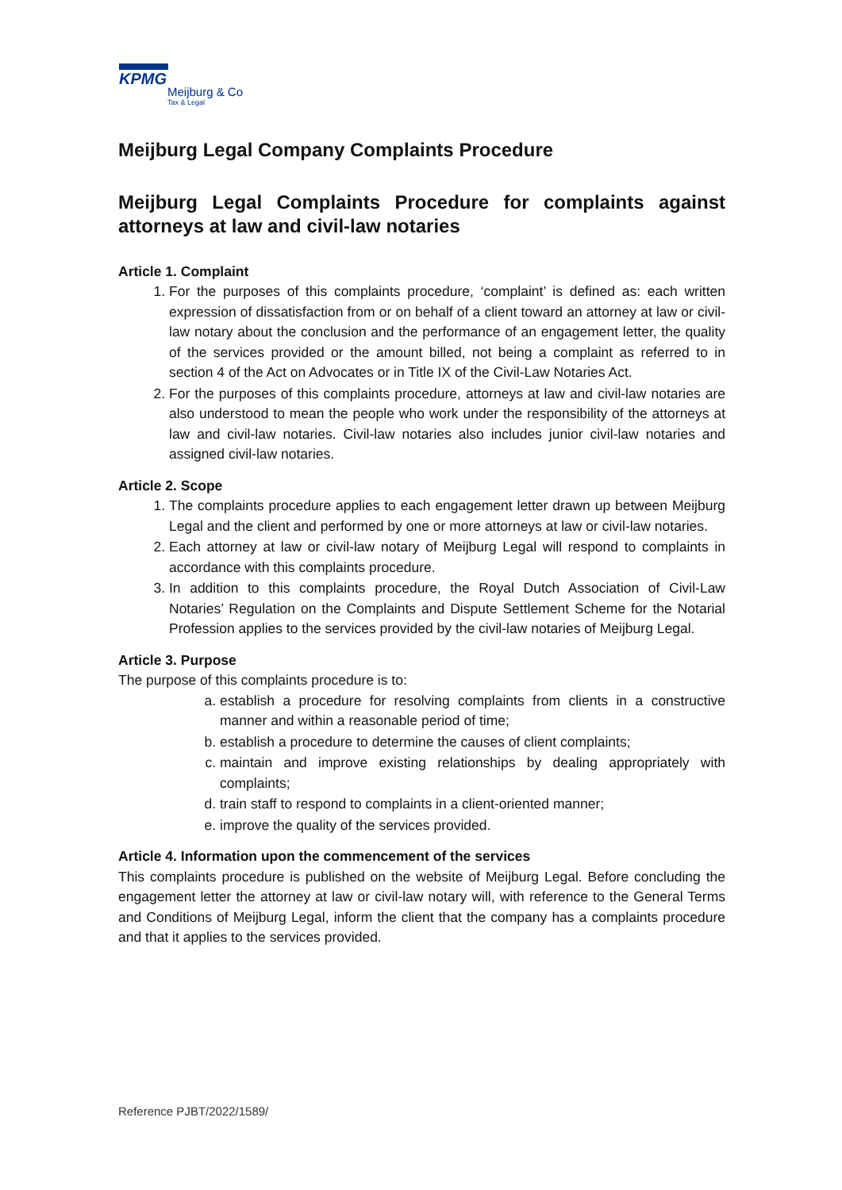KPMG
Meijburg & Co
Tax & Legal
Meijburg Legal Company Complaints Procedure
Meijburg Legal Complaints Procedure for complaints against attorneys at law and civil-law notaries
Article 1. Complaint
1. For the purposes of this complaints procedure, ‘complaint’ is defined as: each written expression of dissatisfaction from or on behalf of a client toward an attorney at law or civil-law notary about the conclusion and the performance of an engagement letter, the quality of the services provided or the amount billed, not being a complaint as referred to in section 4 of the Act on Advocates or in Title IX of the Civil-Law Notaries Act.
2. For the purposes of this complaints procedure, attorneys at law and civil-law notaries are also understood to mean the people who work under the responsibility of the attorneys at law and civil-law notaries. Civil-law notaries also includes junior civil-law notaries and assigned civil-law notaries.
Article 2. Scope
1. The complaints procedure applies to each engagement letter drawn up between Meijburg Legal and the client and performed by one or more attorneys at law or civil-law notaries.
2. Each attorney at law or civil-law notary of Meijburg Legal will respond to complaints in accordance with this complaints procedure.
3. In addition to this complaints procedure, the Royal Dutch Association of Civil-Law Notaries’ Regulation on the Complaints and Dispute Settlement Scheme for the Notarial Profession applies to the services provided by the civil-law notaries of Meijburg Legal.
Article 3. Purpose
The purpose of this complaints procedure is to:
a. establish a procedure for resolving complaints from clients in a constructive manner and within a reasonable period of time;
b. establish a procedure to determine the causes of client complaints;
c. maintain and improve existing relationships by dealing appropriately with complaints;
d. train staff to respond to complaints in a client-oriented manner;
e. improve the quality of the services provided.
Article 4. Information upon the commencement of the services
This complaints procedure is published on the website of Meijburg Legal. Before concluding the engagement letter the attorney at law or civil-law notary will, with reference to the General Terms and Conditions of Meijburg Legal, inform the client that the company has a complaints procedure and that it applies to the services provided.
Reference PJBT/2022/1589/